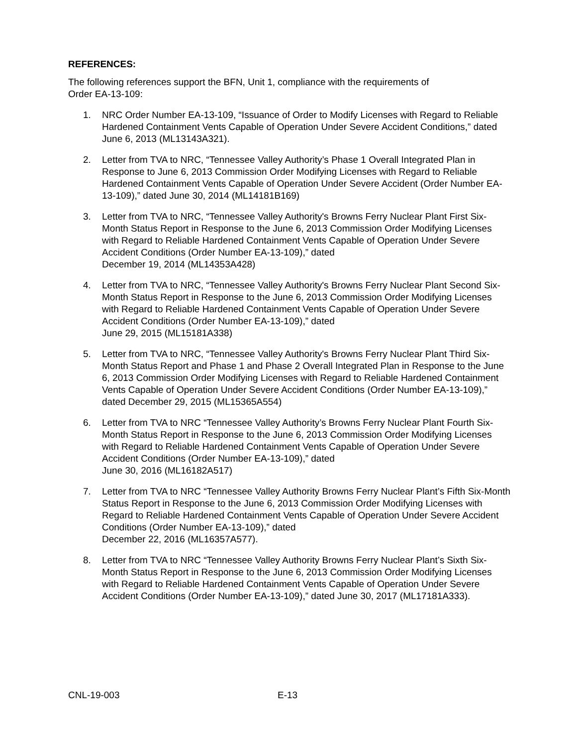REFERENCES:
The following references support the BFN, Unit 1, compliance with the requirements of
Order EA-13-109:
1. NRC Order Number EA-13-109, “Issuance of Order to Modify Licenses with Regard to Reliable Hardened Containment Vents Capable of Operation Under Severe Accident Conditions,” dated June 6, 2013 (ML13143A321).
2. Letter from TVA to NRC, “Tennessee Valley Authority’s Phase 1 Overall Integrated Plan in Response to June 6, 2013 Commission Order Modifying Licenses with Regard to Reliable Hardened Containment Vents Capable of Operation Under Severe Accident (Order Number EA-13-109),” dated June 30, 2014 (ML14181B169)
3. Letter from TVA to NRC, “Tennessee Valley Authority's Browns Ferry Nuclear Plant First Six-Month Status Report in Response to the June 6, 2013 Commission Order Modifying Licenses with Regard to Reliable Hardened Containment Vents Capable of Operation Under Severe Accident Conditions (Order Number EA-13-109),” dated
December 19, 2014 (ML14353A428)
4. Letter from TVA to NRC, “Tennessee Valley Authority's Browns Ferry Nuclear Plant Second Six-Month Status Report in Response to the June 6, 2013 Commission Order Modifying Licenses with Regard to Reliable Hardened Containment Vents Capable of Operation Under Severe Accident Conditions (Order Number EA-13-109),” dated
June 29, 2015 (ML15181A338)
5. Letter from TVA to NRC, “Tennessee Valley Authority's Browns Ferry Nuclear Plant Third Six-Month Status Report and Phase 1 and Phase 2 Overall Integrated Plan in Response to the June 6, 2013 Commission Order Modifying Licenses with Regard to Reliable Hardened Containment Vents Capable of Operation Under Severe Accident Conditions (Order Number EA-13-109),” dated December 29, 2015 (ML15365A554)
6. Letter from TVA to NRC “Tennessee Valley Authority’s Browns Ferry Nuclear Plant Fourth Six-Month Status Report in Response to the June 6, 2013 Commission Order Modifying Licenses with Regard to Reliable Hardened Containment Vents Capable of Operation Under Severe Accident Conditions (Order Number EA-13-109),” dated
June 30, 2016 (ML16182A517)
7. Letter from TVA to NRC “Tennessee Valley Authority Browns Ferry Nuclear Plant’s Fifth Six-Month Status Report in Response to the June 6, 2013 Commission Order Modifying Licenses with Regard to Reliable Hardened Containment Vents Capable of Operation Under Severe Accident Conditions (Order Number EA-13-109),” dated
December 22, 2016 (ML16357A577).
8. Letter from TVA to NRC “Tennessee Valley Authority Browns Ferry Nuclear Plant’s Sixth Six-Month Status Report in Response to the June 6, 2013 Commission Order Modifying Licenses with Regard to Reliable Hardened Containment Vents Capable of Operation Under Severe Accident Conditions (Order Number EA-13-109),” dated June 30, 2017 (ML17181A333).
CNL-19-003 E-13